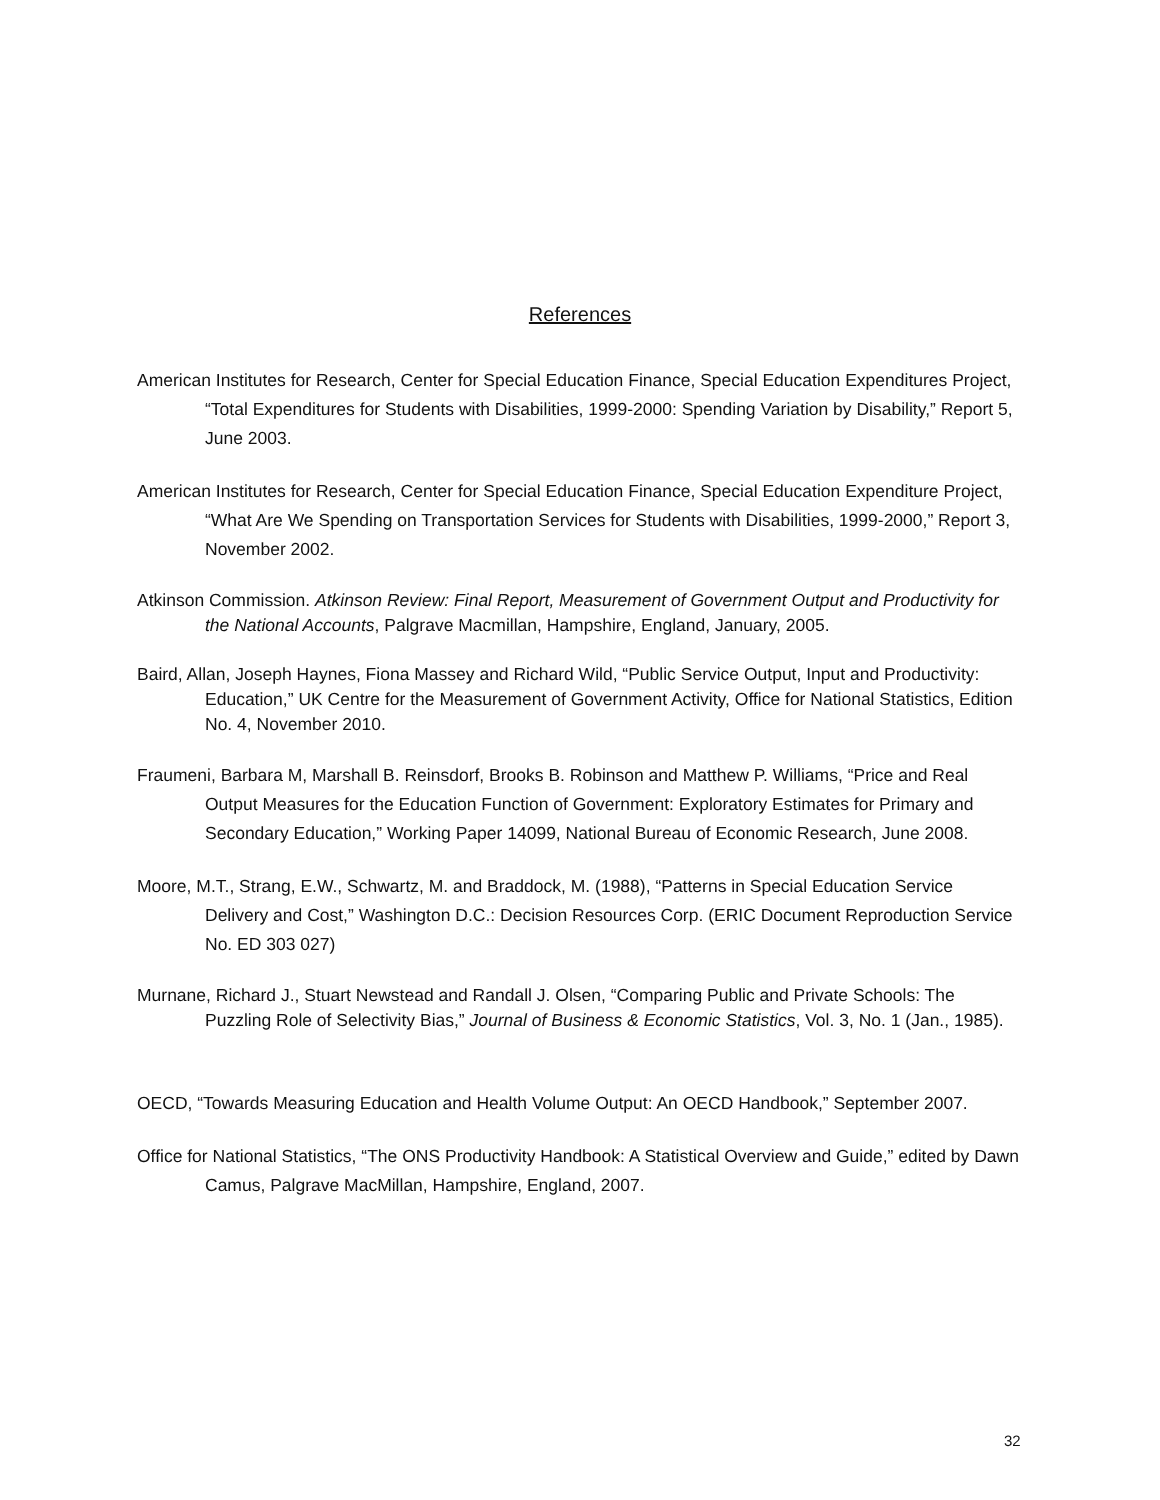References
American Institutes for Research, Center for Special Education Finance, Special Education Expenditures Project, “Total Expenditures for Students with Disabilities, 1999-2000: Spending Variation by Disability,” Report 5, June 2003.
American Institutes for Research, Center for Special Education Finance, Special Education Expenditure Project, “What Are We Spending on Transportation Services for Students with Disabilities, 1999-2000,” Report 3, November 2002.
Atkinson Commission. Atkinson Review: Final Report, Measurement of Government Output and Productivity for the National Accounts, Palgrave Macmillan, Hampshire, England, January, 2005.
Baird, Allan, Joseph Haynes, Fiona Massey and Richard Wild, “Public Service Output, Input and Productivity: Education,” UK Centre for the Measurement of Government Activity, Office for National Statistics, Edition No. 4, November 2010.
Fraumeni, Barbara M, Marshall B. Reinsdorf, Brooks B. Robinson and Matthew P. Williams, “Price and Real Output Measures for the Education Function of Government: Exploratory Estimates for Primary and Secondary Education,” Working Paper 14099, National Bureau of Economic Research, June 2008.
Moore, M.T., Strang, E.W., Schwartz, M. and Braddock, M. (1988), “Patterns in Special Education Service Delivery and Cost,” Washington D.C.: Decision Resources Corp. (ERIC Document Reproduction Service No. ED 303 027)
Murnane, Richard J., Stuart Newstead and Randall J. Olsen, “Comparing Public and Private Schools: The Puzzling Role of Selectivity Bias,” Journal of Business & Economic Statistics, Vol. 3, No. 1 (Jan., 1985).
OECD, “Towards Measuring Education and Health Volume Output: An OECD Handbook,” September 2007.
Office for National Statistics, “The ONS Productivity Handbook: A Statistical Overview and Guide,” edited by Dawn Camus, Palgrave MacMillan, Hampshire, England, 2007.
32